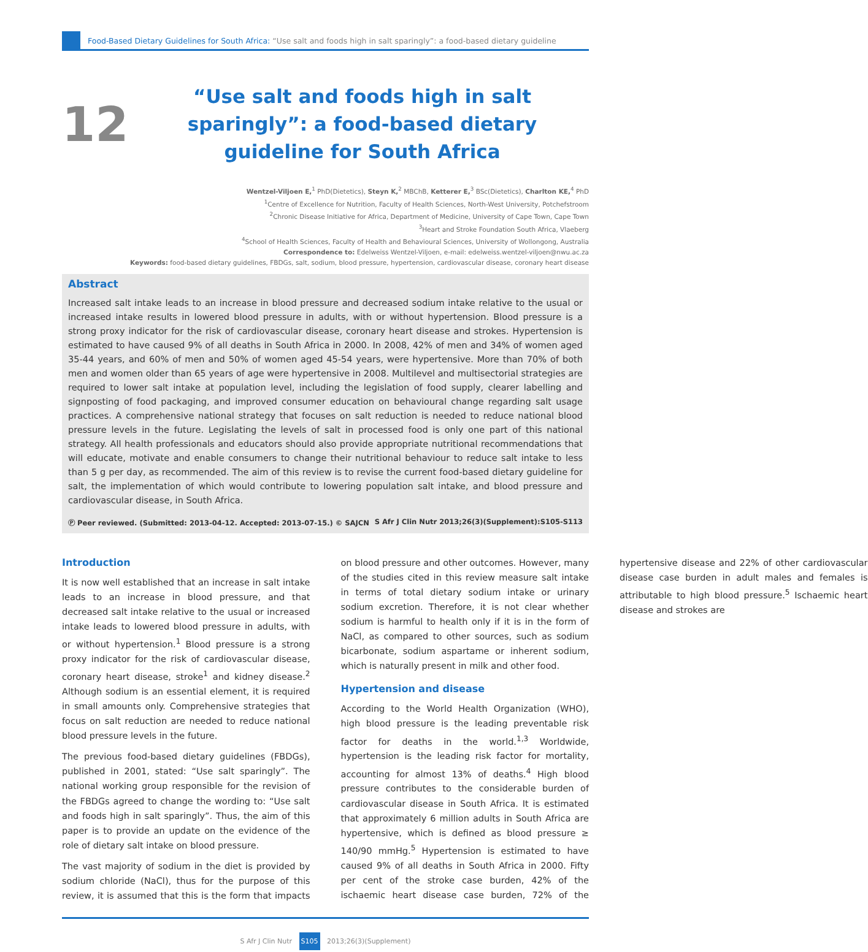Food-Based Dietary Guidelines for South Africa: “Use salt and foods high in salt sparingly”: a food-based dietary guideline
12
“Use salt and foods high in salt sparingly”: a food-based dietary guideline for South Africa
Wentzel-Viljoen E,<sup>1</sup> PhD(Dietetics), Steyn K,<sup>2</sup> MBChB, Ketterer E,<sup>3</sup> BSc(Dietetics), Charlton KE,<sup>4</sup> PhD
<sup>1</sup> Centre of Excellence for Nutrition, Faculty of Health Sciences, North-West University, Potchefstroom
<sup>2</sup> Chronic Disease Initiative for Africa, Department of Medicine, University of Cape Town, Cape Town
<sup>3</sup> Heart and Stroke Foundation South Africa, Vlaeberg
<sup>4</sup> School of Health Sciences, Faculty of Health and Behavioural Sciences, University of Wollongong, Australia
Correspondence to: Edelweiss Wentzel-Viljoen, e-mail: edelweiss.wentzel-viljoen@nwu.ac.za
Keywords: food-based dietary guidelines, FBDGs, salt, sodium, blood pressure, hypertension, cardiovascular disease, coronary heart disease
Abstract
Increased salt intake leads to an increase in blood pressure and decreased sodium intake relative to the usual or increased intake results in lowered blood pressure in adults, with or without hypertension. Blood pressure is a strong proxy indicator for the risk of cardiovascular disease, coronary heart disease and strokes. Hypertension is estimated to have caused 9% of all deaths in South Africa in 2000. In 2008, 42% of men and 34% of women aged 35-44 years, and 60% of men and 50% of women aged 45-54 years, were hypertensive. More than 70% of both men and women older than 65 years of age were hypertensive in 2008. Multilevel and multisectorial strategies are required to lower salt intake at population level, including the legislation of food supply, clearer labelling and signposting of food packaging, and improved consumer education on behavioural change regarding salt usage practices. A comprehensive national strategy that focuses on salt reduction is needed to reduce national blood pressure levels in the future. Legislating the levels of salt in processed food is only one part of this national strategy. All health professionals and educators should also provide appropriate nutritional recommendations that will educate, motivate and enable consumers to change their nutritional behaviour to reduce salt intake to less than 5 g per day, as recommended. The aim of this review is to revise the current food-based dietary guideline for salt, the implementation of which would contribute to lowering population salt intake, and blood pressure and cardiovascular disease, in South Africa.
Ⓟ Peer reviewed. (Submitted: 2013-04-12. Accepted: 2013-07-15.) © SAJCN S Afr J Clin Nutr 2013;26(3)(Supplement):S105-S113
Introduction
It is now well established that an increase in salt intake leads to an increase in blood pressure, and that decreased salt intake relative to the usual or increased intake leads to lowered blood pressure in adults, with or without hypertension.<sup>1</sup> Blood pressure is a strong proxy indicator for the risk of cardiovascular disease, coronary heart disease, stroke<sup>1</sup> and kidney disease.<sup>2</sup> Although sodium is an essential element, it is required in small amounts only. Comprehensive strategies that focus on salt reduction are needed to reduce national blood pressure levels in the future.
The previous food-based dietary guidelines (FBDGs), published in 2001, stated: “Use salt sparingly”. The national working group responsible for the revision of the FBDGs agreed to change the wording to: “Use salt and foods high in salt sparingly”. Thus, the aim of this paper is to provide an update on the evidence of the role of dietary salt intake on blood pressure.
The vast majority of sodium in the diet is provided by sodium chloride (NaCl), thus for the purpose of this review, it is assumed that this is the form that impacts on blood pressure and other outcomes. However, many of the studies cited in this review measure salt intake in terms of total dietary sodium intake or urinary sodium excretion. Therefore, it is not clear whether sodium is harmful to health only if it is in the form of NaCl, as compared to other sources, such as sodium bicarbonate, sodium aspartame or inherent sodium, which is naturally present in milk and other food.
Hypertension and disease
According to the World Health Organization (WHO), high blood pressure is the leading preventable risk factor for deaths in the world.<sup>1,3</sup> Worldwide, hypertension is the leading risk factor for mortality, accounting for almost 13% of deaths.<sup>4</sup> High blood pressure contributes to the considerable burden of cardiovascular disease in South Africa. It is estimated that approximately 6 million adults in South Africa are hypertensive, which is defined as blood pressure ≥ 140/90 mmHg.<sup>5</sup> Hypertension is estimated to have caused 9% of all deaths in South Africa in 2000. Fifty per cent of the stroke case burden, 42% of the ischaemic heart disease case burden, 72% of the hypertensive disease and 22% of other cardiovascular disease case burden in adult males and females is attributable to high blood pressure.<sup>5</sup> Ischaemic heart disease and strokes are
S Afr J Clin Nutr S105 2013;26(3)(Supplement)